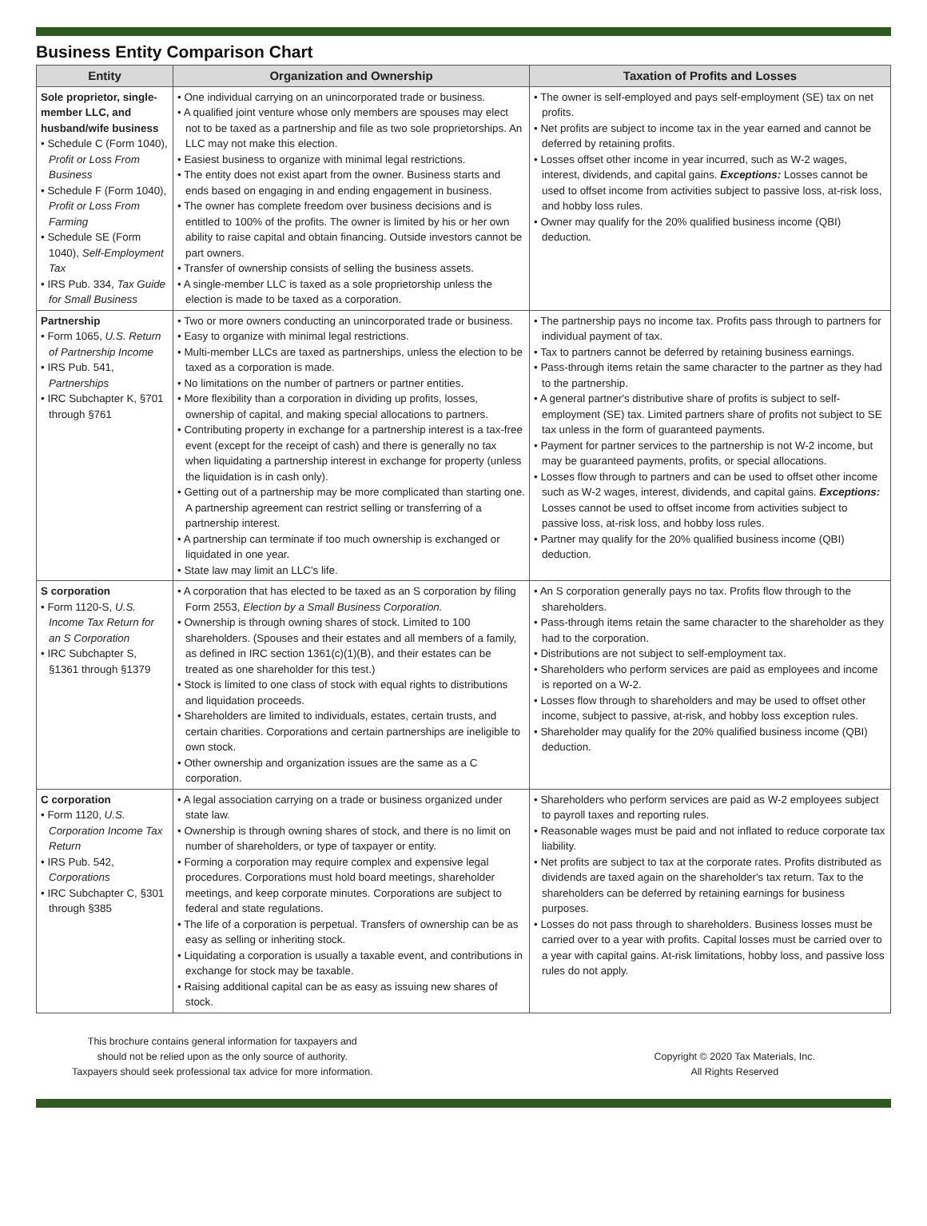Business Entity Comparison Chart
| Entity | Organization and Ownership | Taxation of Profits and Losses |
| --- | --- | --- |
| Sole proprietor, single-member LLC, and husband/wife business • Schedule C (Form 1040), Profit or Loss From Business • Schedule F (Form 1040), Profit or Loss From Farming • Schedule SE (Form 1040), Self-Employment Tax • IRS Pub. 334, Tax Guide for Small Business | • One individual carrying on an unincorporated trade or business. • A qualified joint venture whose only members are spouses may elect not to be taxed as a partnership and file as two sole proprietorships. An LLC may not make this election. • Easiest business to organize with minimal legal restrictions. • The entity does not exist apart from the owner. Business starts and ends based on engaging in and ending engagement in business. • The owner has complete freedom over business decisions and is entitled to 100% of the profits. The owner is limited by his or her own ability to raise capital and obtain financing. Outside investors cannot be part owners. • Transfer of ownership consists of selling the business assets. • A single-member LLC is taxed as a sole proprietorship unless the election is made to be taxed as a corporation. | • The owner is self-employed and pays self-employment (SE) tax on net profits. • Net profits are subject to income tax in the year earned and cannot be deferred by retaining profits. • Losses offset other income in year incurred, such as W-2 wages, interest, dividends, and capital gains. Exceptions: Losses cannot be used to offset income from activities subject to passive loss, at-risk loss, and hobby loss rules. • Owner may qualify for the 20% qualified business income (QBI) deduction. |
| Partnership • Form 1065, U.S. Return of Partnership Income • IRS Pub. 541, Partnerships • IRC Subchapter K, §701 through §761 | • Two or more owners conducting an unincorporated trade or business. • Easy to organize with minimal legal restrictions. • Multi-member LLCs are taxed as partnerships, unless the election to be taxed as a corporation is made. • No limitations on the number of partners or partner entities. • More flexibility than a corporation in dividing up profits, losses, ownership of capital, and making special allocations to partners. • Contributing property in exchange for a partnership interest is a tax-free event (except for the receipt of cash) and there is generally no tax when liquidating a partnership interest in exchange for property (unless the liquidation is in cash only). • Getting out of a partnership may be more complicated than starting one. A partnership agreement can restrict selling or transferring of a partnership interest. • A partnership can terminate if too much ownership is exchanged or liquidated in one year. • State law may limit an LLC's life. | • The partnership pays no income tax. Profits pass through to partners for individual payment of tax. • Tax to partners cannot be deferred by retaining business earnings. • Pass-through items retain the same character to the partner as they had to the partnership. • A general partner's distributive share of profits is subject to self-employment (SE) tax. Limited partners share of profits not subject to SE tax unless in the form of guaranteed payments. • Payment for partner services to the partnership is not W-2 income, but may be guaranteed payments, profits, or special allocations. • Losses flow through to partners and can be used to offset other income such as W-2 wages, interest, dividends, and capital gains. Exceptions: Losses cannot be used to offset income from activities subject to passive loss, at-risk loss, and hobby loss rules. • Partner may qualify for the 20% qualified business income (QBI) deduction. |
| S corporation • Form 1120-S, U.S. Income Tax Return for an S Corporation • IRC Subchapter S, §1361 through §1379 | • A corporation that has elected to be taxed as an S corporation by filing Form 2553, Election by a Small Business Corporation. • Ownership is through owning shares of stock. Limited to 100 shareholders. (Spouses and their estates and all members of a family, as defined in IRC section 1361(c)(1)(B), and their estates can be treated as one shareholder for this test.) • Stock is limited to one class of stock with equal rights to distributions and liquidation proceeds. • Shareholders are limited to individuals, estates, certain trusts, and certain charities. Corporations and certain partnerships are ineligible to own stock. • Other ownership and organization issues are the same as a C corporation. | • An S corporation generally pays no tax. Profits flow through to the shareholders. • Pass-through items retain the same character to the shareholder as they had to the corporation. • Distributions are not subject to self-employment tax. • Shareholders who perform services are paid as employees and income is reported on a W-2. • Losses flow through to shareholders and may be used to offset other income, subject to passive, at-risk, and hobby loss exception rules. • Shareholder may qualify for the 20% qualified business income (QBI) deduction. |
| C corporation • Form 1120, U.S. Corporation Income Tax Return • IRS Pub. 542, Corporations • IRC Subchapter C, §301 through §385 | • A legal association carrying on a trade or business organized under state law. • Ownership is through owning shares of stock, and there is no limit on number of shareholders, or type of taxpayer or entity. • Forming a corporation may require complex and expensive legal procedures. Corporations must hold board meetings, shareholder meetings, and keep corporate minutes. Corporations are subject to federal and state regulations. • The life of a corporation is perpetual. Transfers of ownership can be as easy as selling or inheriting stock. • Liquidating a corporation is usually a taxable event, and contributions in exchange for stock may be taxable. • Raising additional capital can be as easy as issuing new shares of stock. | • Shareholders who perform services are paid as W-2 employees subject to payroll taxes and reporting rules. • Reasonable wages must be paid and not inflated to reduce corporate tax liability. • Net profits are subject to tax at the corporate rates. Profits distributed as dividends are taxed again on the shareholder's tax return. Tax to the shareholders can be deferred by retaining earnings for business purposes. • Losses do not pass through to shareholders. Business losses must be carried over to a year with profits. Capital losses must be carried over to a year with capital gains. At-risk limitations, hobby loss, and passive loss rules do not apply. |
This brochure contains general information for taxpayers and
should not be relied upon as the only source of authority.
Taxpayers should seek professional tax advice for more information.
Copyright © 2020 Tax Materials, Inc.
All Rights Reserved